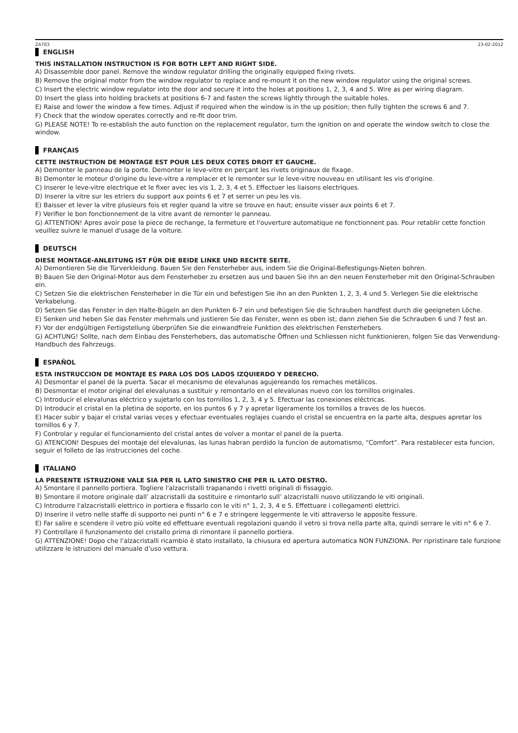ZA703 23-02-2012
ENGLISH
THIS INSTALLATION INSTRUCTION IS FOR BOTH LEFT AND RIGHT SIDE.
A) Disassemble door panel. Remove the window regulator drilling the originally equipped fixing rivets.
B) Remove the original motor from the window regulator to replace and re-mount it on the new window regulator using the original screws.
C) Insert the electric window regulator into the door and secure it into the holes at positions 1, 2, 3, 4 and 5. Wire as per wiring diagram.
D) Insert the glass into holding brackets at positions 6-7 and fasten the screws lightly through the suitable holes.
E) Raise and lower the window a few times. Adjust if required when the window is in the up position; then fully tighten the screws 6 and 7.
F) Check that the window operates correctly and re-fit door trim.
G) PLEASE NOTE! To re-establish the auto function on the replacement regulator, turn the ignition on and operate the window switch to close the window.
FRANÇAIS
CETTE INSTRUCTION DE MONTAGE EST POUR LES DEUX COTES DROIT ET GAUCHE.
A) Demonter le panneau de la porte. Demonter le leve-vitre en perçant les rivets originaux de fixage.
B) Demonter le moteur d'origine du leve-vitre a remplacer et le remonter sur le leve-vitre nouveau en utilisant les vis d'origine.
C) Inserer le leve-vitre electrique et le fixer avec les vis 1, 2, 3, 4 et 5. Effectuer les liaisons electriques.
D) Inserer la vitre sur les etriers du support aux points 6 et 7 et serrer un peu les vis.
E) Baisser et lever la vitre plusieurs fois et regler quand la vitre se trouve en haut; ensuite visser aux points 6 et 7.
F) Verifier le bon fonctionnement de la vitre avant de remonter le panneau.
G) ATTENTION! Apres avoir pose la piece de rechange, la fermeture et l'ouverture automatique ne fonctionnent pas. Pour retablir cette fonction veuillez suivre le manuel d'usage de la voiture.
DEUTSCH
DIESE MONTAGE-ANLEITUNG IST FÜR DIE BEIDE LINKE UND RECHTE SEITE.
A) Demontieren Sie die Türverkleidung. Bauen Sie den Fensterheber aus, indem Sie die Original-Befestigungs-Nieten bohren.
B) Bauen Sie den Original-Motor aus dem Fensterheber zu ersetzen aus und bauen Sie ihn an den neuen Fensterheber mit den Original-Schrauben ein.
C) Setzen Sie die elektrischen Fensterheber in die Tür ein und befestigen Sie ihn an den Punkten 1, 2, 3, 4 und 5. Verlegen Sie die elektrische Verkabelung.
D) Setzen Sie das Fenster in den Halte-Bügeln an den Punkten 6-7 ein und befestigen Sie die Schrauben handfest durch die geeigneten Löche.
E) Senken und heben Sie das Fenster mehrmals und justieren Sie das Fenster, wenn es oben ist; dann ziehen Sie die Schrauben 6 und 7 fest an.
F) Vor der endgültigen Fertigstellung überprüfen Sie die einwandfreie Funktion des elektrischen Fensterhebers.
G) ACHTUNG! Sollte, nach dem Einbau des Fensterhebers, das automatische Öffnen und Schliessen nicht funktionieren, folgen Sie das Verwendung-Handbuch des Fahrzeugs.
ESPAÑOL
ESTA INSTRUCCION DE MONTAJE ES PARA LOS DOS LADOS IZQUIERDO Y DERECHO.
A) Desmontar el panel de la puerta. Sacar el mecanismo de elevalunas agujereando los remaches metálicos.
B) Desmontar el motor original del elevalunas a sustituir y remontarlo en el elevalunas nuevo con los tornillos originales.
C) Introducir el elevalunas eléctrico y sujetarlo con los tornillos 1, 2, 3, 4 y 5. Efectuar las conexiones eléctricas.
D) Introducir el cristal en la pletina de soporte, en los puntos 6 y 7 y apretar ligeramente los tornillos a traves de los huecos.
E) Hacer subir y bajar el cristal varias veces y efectuar eventuales reglajes cuando el cristal se encuentra en la parte alta, despues apretar los tornillos 6 y 7.
F) Controlar y regular el funcionamiento del cristal antes de volver a montar el panel de la puerta.
G) ATENCION! Despues del montaje del elevalunas, las lunas habran perdido la funcion de automatismo, “Comfort”. Para restablecer esta funcion, seguir el folleto de las instrucciones del coche.
ITALIANO
LA PRESENTE ISTRUZIONE VALE SIA PER IL LATO SINISTRO CHE PER IL LATO DESTRO.
A) Smontare il pannello portiera. Togliere l'alzacristalli trapanando i rivetti originali di fissaggio.
B) Smontare il motore originale dall’ alzacristalli da sostituire e rimontarlo sull’ alzacristalli nuovo utilizzando le viti originali.
C) Introdurre l'alzacristalli elettrico in portiera e fissarlo con le viti n° 1, 2, 3, 4 e 5. Effettuare i collegamenti elettrici.
D) Inserire il vetro nelle staffe di supporto nei punti n° 6 e 7 e stringere leggermente le viti attraverso le apposite fessure.
E) Far salire e scendere il vetro più volte ed effettuare eventuali regolazioni quando il vetro si trova nella parte alta, quindi serrare le viti n° 6 e 7.
F) Controllare il funzionamento del cristallo prima di rimontare il pannello portiera.
G) ATTENZIONE! Dopo che l'alzacristalli ricambio è stato installato, la chiusura ed apertura automatica NON FUNZIONA. Per ripristinare tale funzione utilizzare le istruzioni del manuale d’uso vettura.